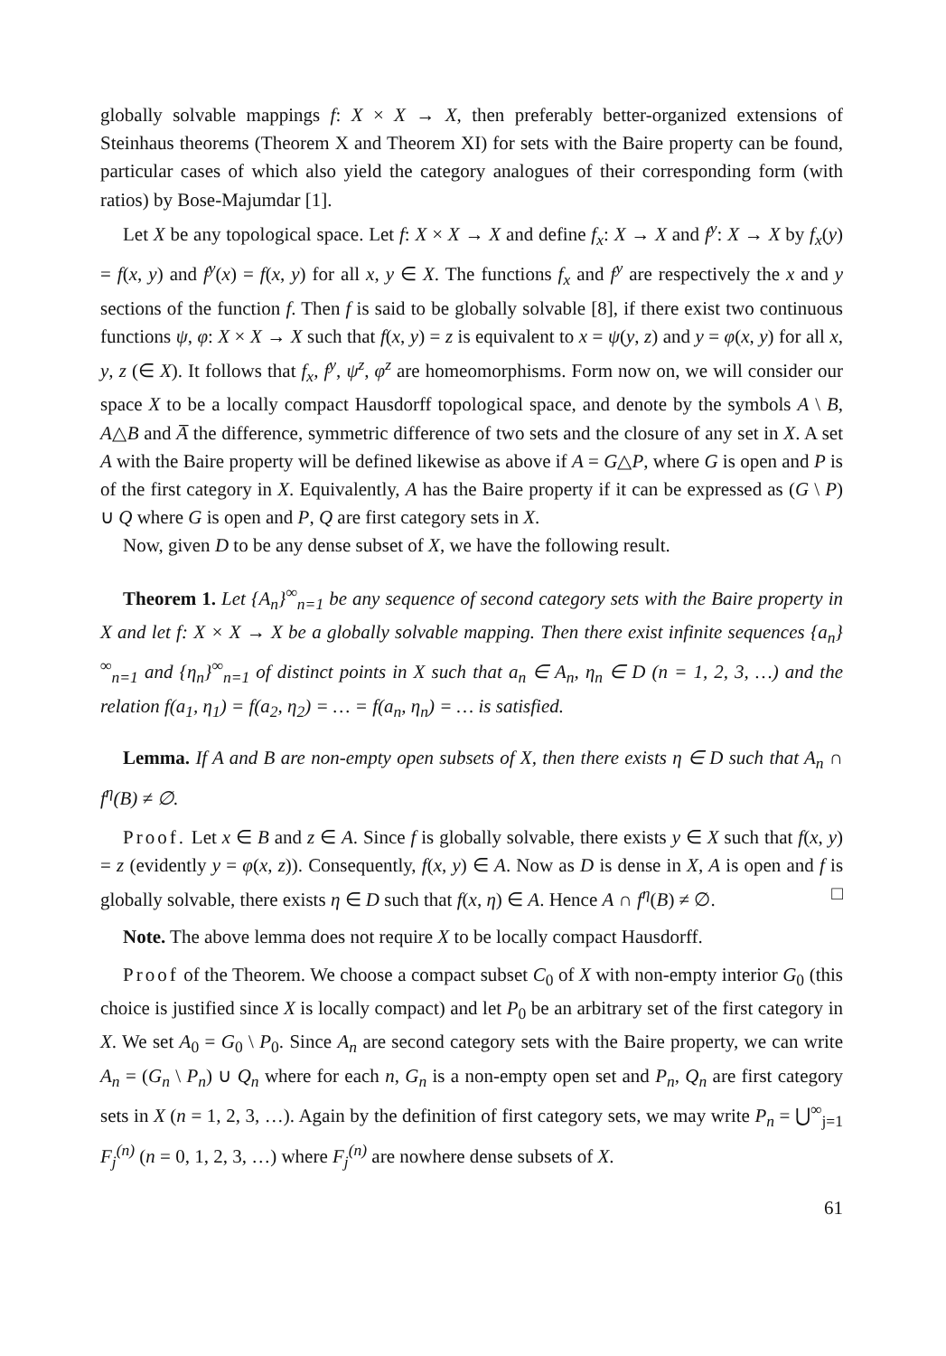globally solvable mappings f: X × X → X, then preferably better-organized extensions of Steinhaus theorems (Theorem X and Theorem XI) for sets with the Baire property can be found, particular cases of which also yield the category analogues of their corresponding form (with ratios) by Bose-Majumdar [1].
Let X be any topological space. Let f: X × X → X and define f<sub>x</sub>: X → X and f<sup>y</sup>: X → X by f<sub>x</sub>(y) = f(x, y) and f<sup>y</sup>(x) = f(x, y) for all x, y ∈ X. The functions f<sub>x</sub> and f<sup>y</sup> are respectively the x and y sections of the function f. Then f is said to be globally solvable [8], if there exist two continuous functions ψ, φ: X × X → X such that f(x, y) = z is equivalent to x = ψ(y, z) and y = φ(x, y) for all x, y, z (∈ X). It follows that f<sub>x</sub>, f<sup>y</sup>, ψ<sup>z</sup>, φ<sup>z</sup> are homeomorphisms. Form now on, we will consider our space X to be a locally compact Hausdorff topological space, and denote by the symbols A \ B, A△B and A̅ the difference, symmetric difference of two sets and the closure of any set in X. A set A with the Baire property will be defined likewise as above if A = G△P, where G is open and P is of the first category in X. Equivalently, A has the Baire property if it can be expressed as (G \ P) ∪ Q where G is open and P, Q are first category sets in X.
Now, given D to be any dense subset of X, we have the following result.
Theorem 1. Let {A<sub>n</sub>}<sup>∞</sup><sub>n=1</sub> be any sequence of second category sets with the Baire property in X and let f: X × X → X be a globally solvable mapping. Then there exist infinite sequences {a<sub>n</sub>}<sup>∞</sup><sub>n=1</sub> and {η<sub>n</sub>}<sup>∞</sup><sub>n=1</sub> of distinct points in X such that a<sub>n</sub> ∈ A<sub>n</sub>, η<sub>n</sub> ∈ D (n = 1, 2, 3, …) and the relation f(a<sub>1</sub>, η<sub>1</sub>) = f(a<sub>2</sub>, η<sub>2</sub>) = … = f(a<sub>n</sub>, η<sub>n</sub>) = … is satisfied.
Lemma. If A and B are non-empty open subsets of X, then there exists η ∈ D such that A<sub>n</sub> ∩ f<sup>η</sup>(B) ≠ ∅.
Proof. Let x ∈ B and z ∈ A. Since f is globally solvable, there exists y ∈ X such that f(x, y) = z (evidently y = φ(x, z)). Consequently, f(x, y) ∈ A. Now as D is dense in X, A is open and f is globally solvable, there exists η ∈ D such that f(x, η) ∈ A. Hence A ∩ f<sup>η</sup>(B) ≠ ∅. □
Note. The above lemma does not require X to be locally compact Hausdorff.
Proof of the Theorem. We choose a compact subset C<sub>0</sub> of X with non-empty interior G<sub>0</sub> (this choice is justified since X is locally compact) and let P<sub>0</sub> be an arbitrary set of the first category in X. We set A<sub>0</sub> = G<sub>0</sub> \ P<sub>0</sub>. Since A<sub>n</sub> are second category sets with the Baire property, we can write A<sub>n</sub> = (G<sub>n</sub> \ P<sub>n</sub>) ∪ Q<sub>n</sub> where for each n, G<sub>n</sub> is a non-empty open set and P<sub>n</sub>, Q<sub>n</sub> are first category sets in X (n = 1, 2, 3, …). Again by the definition of first category sets, we may write P<sub>n</sub> = ⋃<sup>∞</sup><sub>j=1</sub> F<sub>j</sub><sup>(n)</sup> (n = 0, 1, 2, 3, …) where F<sub>j</sub><sup>(n)</sup> are nowhere dense subsets of X.
61